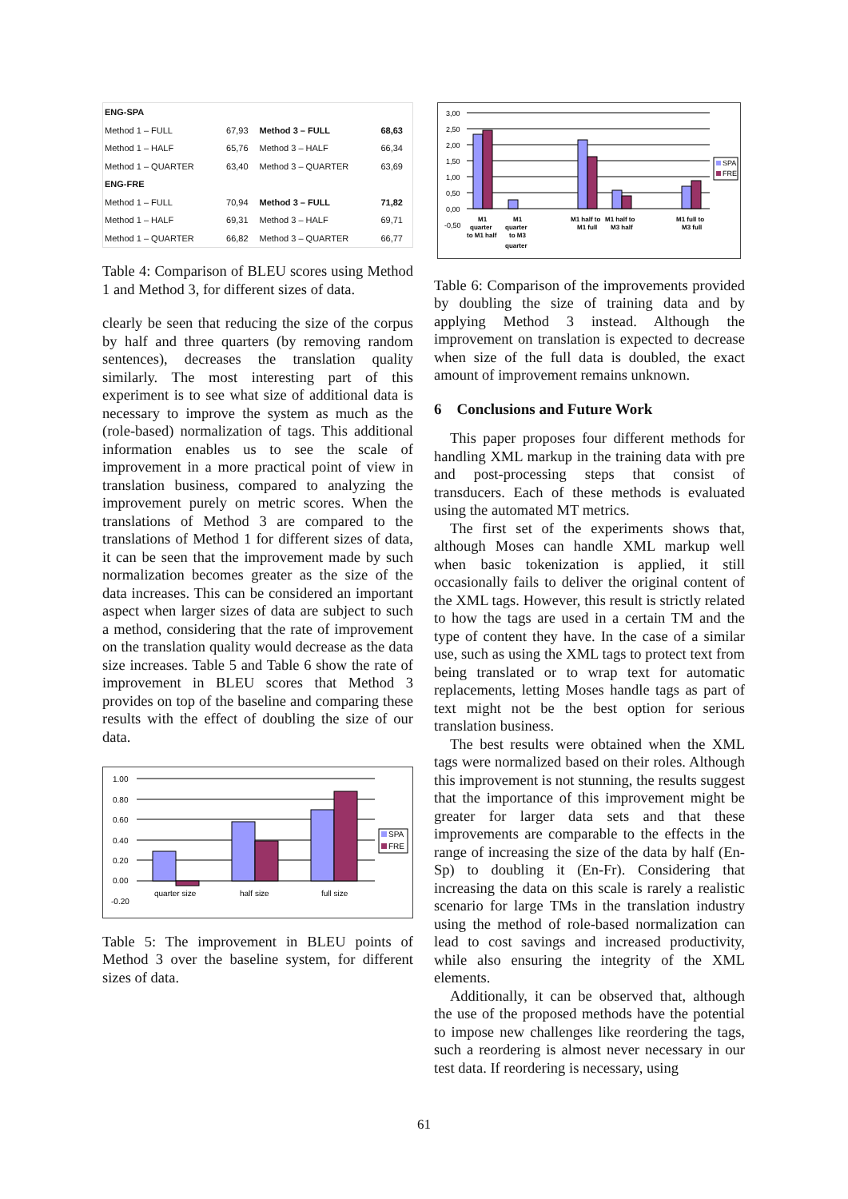| ENG-SPA | | | |
| --- | --- | --- | --- |
| Method 1 – FULL | 67,93 | Method 3 – FULL | 68,63 |
| Method 1 – HALF | 65,76 | Method 3 – HALF | 66,34 |
| Method 1 – QUARTER | 63,40 | Method 3 – QUARTER | 63,69 |
| ENG-FRE | | | |
| Method 1 – FULL | 70,94 | Method 3 – FULL | 71,82 |
| Method 1 – HALF | 69,31 | Method 3 – HALF | 69,71 |
| Method 1 – QUARTER | 66,82 | Method 3 – QUARTER | 66,77 |
Table 4: Comparison of BLEU scores using Method 1 and Method 3, for different sizes of data.
clearly be seen that reducing the size of the corpus by half and three quarters (by removing random sentences), decreases the translation quality similarly. The most interesting part of this experiment is to see what size of additional data is necessary to improve the system as much as the (role-based) normalization of tags. This additional information enables us to see the scale of improvement in a more practical point of view in translation business, compared to analyzing the improvement purely on metric scores. When the translations of Method 3 are compared to the translations of Method 1 for different sizes of data, it can be seen that the improvement made by such normalization becomes greater as the size of the data increases. This can be considered an important aspect when larger sizes of data are subject to such a method, considering that the rate of improvement on the translation quality would decrease as the data size increases. Table 5 and Table 6 show the rate of improvement in BLEU scores that Method 3 provides on top of the baseline and comparing these results with the effect of doubling the size of our data.
1.00
0.80
0.60
0.40
0.20
0.00
-0.20
quarter size
half size
full size
SPA
FRE
Table 5: The improvement in BLEU points of Method 3 over the baseline system, for different sizes of data.
3,00
2,50
2,00
1,50
1,00
0,50
0,00
-0,50
M1
quarter
to M1 half
M1
quarter
to M3
quarter
M1 half to
M1 full
M1 half to
M3 half
M1 full to
M3 full
SPA
FRE
Table 6: Comparison of the improvements provided by doubling the size of training data and by applying Method 3 instead. Although the improvement on translation is expected to decrease when size of the full data is doubled, the exact amount of improvement remains unknown.
6 Conclusions and Future Work
This paper proposes four different methods for handling XML markup in the training data with pre and post-processing steps that consist of transducers. Each of these methods is evaluated using the automated MT metrics.
The first set of the experiments shows that, although Moses can handle XML markup well when basic tokenization is applied, it still occasionally fails to deliver the original content of the XML tags. However, this result is strictly related to how the tags are used in a certain TM and the type of content they have. In the case of a similar use, such as using the XML tags to protect text from being translated or to wrap text for automatic replacements, letting Moses handle tags as part of text might not be the best option for serious translation business.
The best results were obtained when the XML tags were normalized based on their roles. Although this improvement is not stunning, the results suggest that the importance of this improvement might be greater for larger data sets and that these improvements are comparable to the effects in the range of increasing the size of the data by half (En-Sp) to doubling it (En-Fr). Considering that increasing the data on this scale is rarely a realistic scenario for large TMs in the translation industry using the method of role-based normalization can lead to cost savings and increased productivity, while also ensuring the integrity of the XML elements.
Additionally, it can be observed that, although the use of the proposed methods have the potential to impose new challenges like reordering the tags, such a reordering is almost never necessary in our test data. If reordering is necessary, using
61